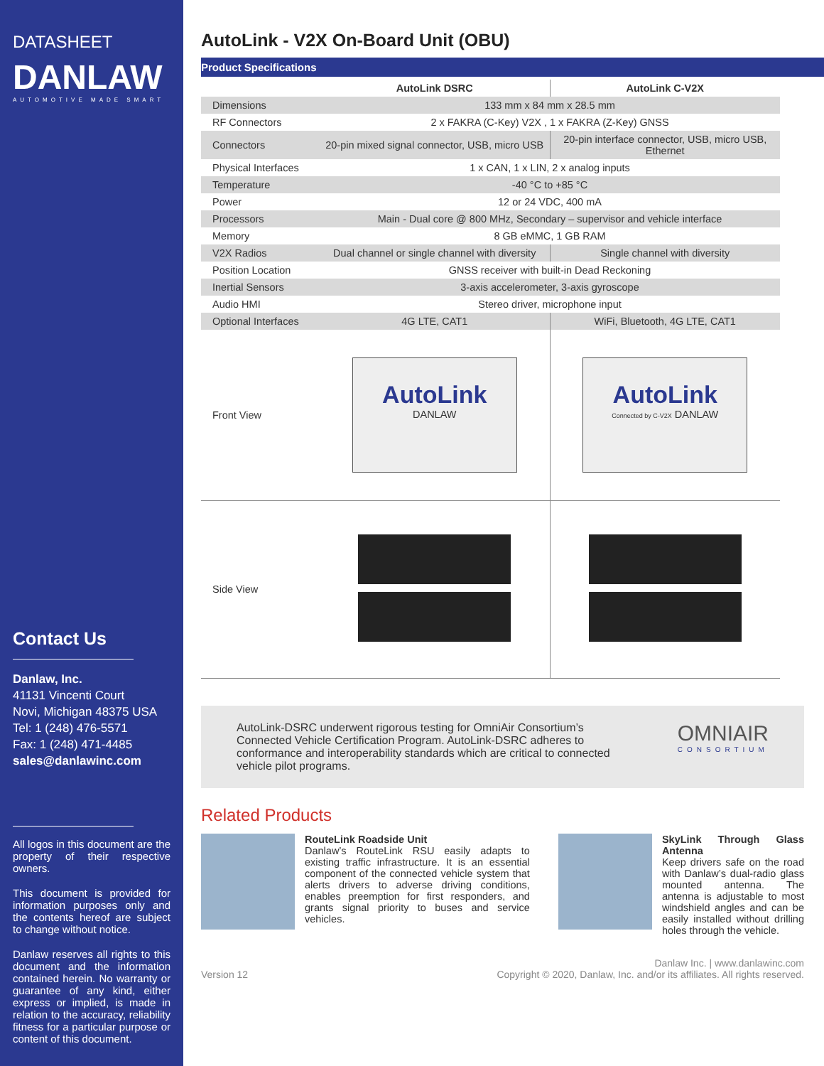DATASHEET
DANLAW
AUTOMOTIVE MADE SMART
Contact Us
Danlaw, Inc.
41131 Vincenti Court
Novi, Michigan 48375 USA
Tel: 1 (248) 476-5571
Fax: 1 (248) 471-4485
sales@danlawinc.com
All logos in this document are the property of their respective owners.
This document is provided for information purposes only and the contents hereof are subject to change without notice.
Danlaw reserves all rights to this document and the information contained herein. No warranty or guarantee of any kind, either express or implied, is made in relation to the accuracy, reliability fitness for a particular purpose or content of this document.
AutoLink - V2X On-Board Unit (OBU)
Product Specifications
| | AutoLink DSRC | AutoLink C-V2X |
| --- | --- | --- |
| Dimensions | 133 mm x 84 mm x 28.5 mm | |
| RF Connectors | 2 x FAKRA (C-Key) V2X , 1 x FAKRA (Z-Key) GNSS | |
| Connectors | 20-pin mixed signal connector, USB, micro USB | 20-pin interface connector, USB, micro USB, Ethernet |
| Physical Interfaces | 1 x CAN, 1 x LIN, 2 x analog inputs | |
| Temperature | -40 °C to +85 °C | |
| Power | 12 or 24 VDC, 400 mA | |
| Processors | Main - Dual core @ 800 MHz, Secondary – supervisor and vehicle interface | |
| Memory | 8 GB eMMC, 1 GB RAM | |
| V2X Radios | Dual channel or single channel with diversity | Single channel with diversity |
| Position Location | GNSS receiver with built-in Dead Reckoning | |
| Inertial Sensors | 3-axis accelerometer, 3-axis gyroscope | |
| Audio HMI | Stereo driver, microphone input | |
| Optional Interfaces | 4G LTE, CAT1 | WiFi, Bluetooth, 4G LTE, CAT1 |
| Front View | AutoLink DANLAW | AutoLink Connected by C-V2X DANLAW |
| Side View | | |
AutoLink-DSRC underwent rigorous testing for OmniAir Consortium’s Connected Vehicle Certification Program. AutoLink-DSRC adheres to conformance and interoperability standards which are critical to connected vehicle pilot programs.
OMNIAIR
CONSORTIUM
Related Products
RouteLink Roadside Unit
Danlaw’s RouteLink RSU easily adapts to existing traffic infrastructure. It is an essential component of the connected vehicle system that alerts drivers to adverse driving conditions, enables preemption for first responders, and grants signal priority to buses and service vehicles.
SkyLink Through Glass Antenna
Keep drivers safe on the road with Danlaw’s dual-radio glass mounted antenna. The antenna is adjustable to most windshield angles and can be easily installed without drilling holes through the vehicle.
Version 12 Danlaw Inc. | www.danlawinc.com
Copyright © 2020, Danlaw, Inc. and/or its affiliates. All rights reserved.